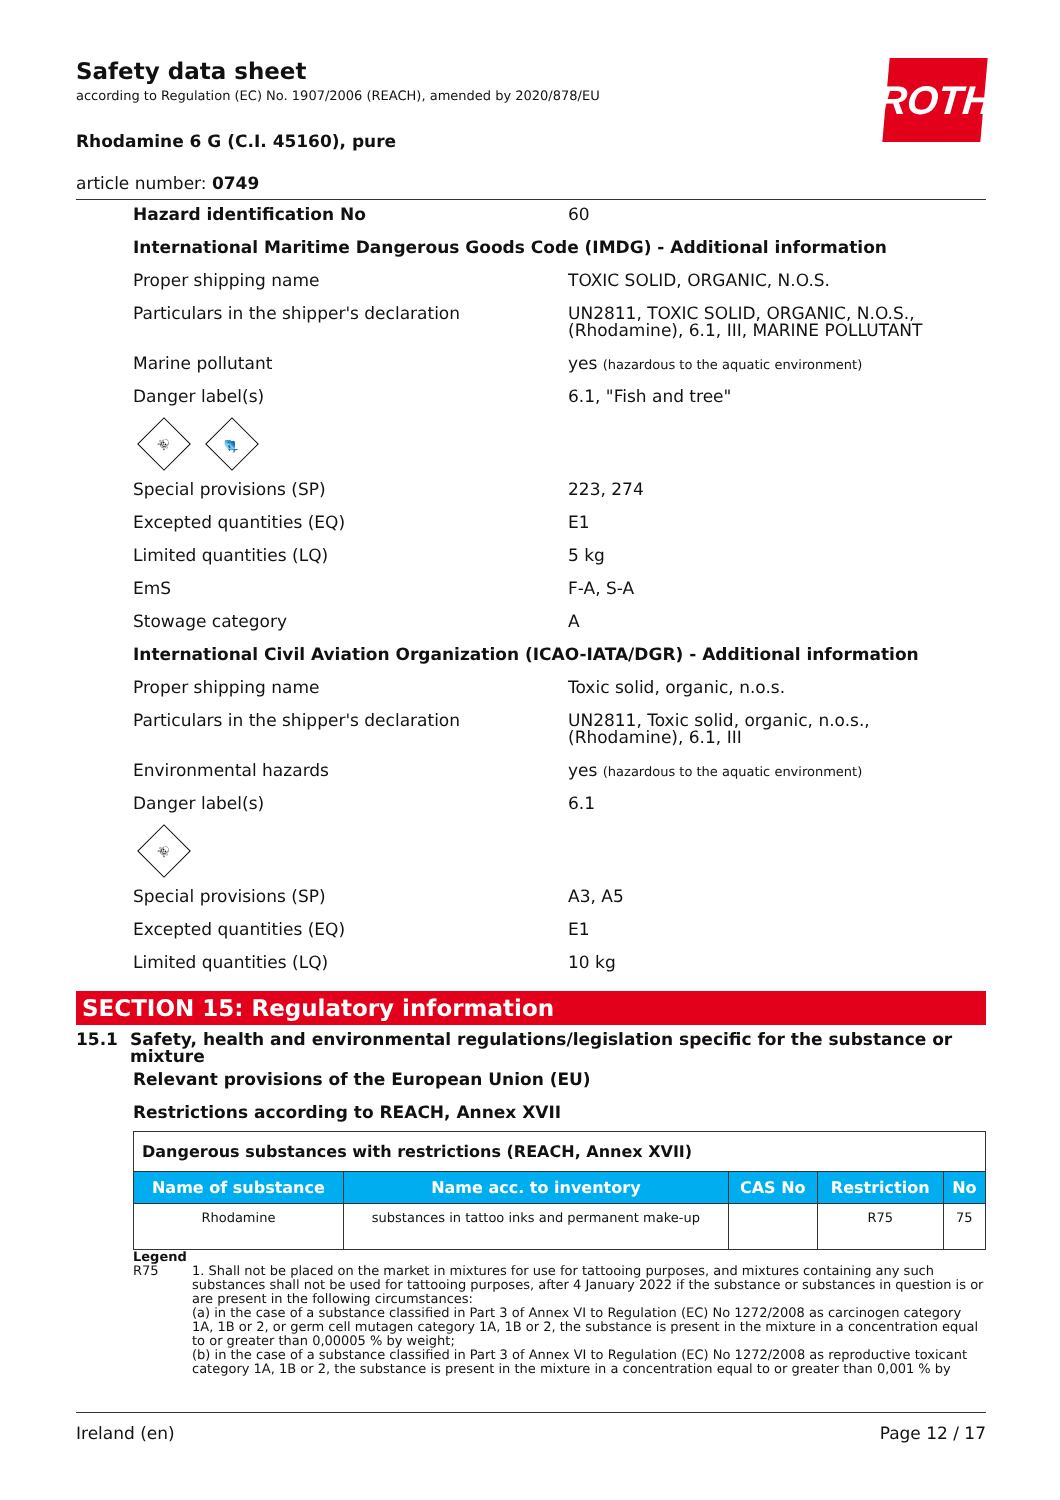ROTH
Safety data sheet
according to Regulation (EC) No. 1907/2006 (REACH), amended by 2020/878/EU
Rhodamine 6 G (C.I. 45160), pure
article number: 0749
Hazard identification No 60
International Maritime Dangerous Goods Code (IMDG) - Additional information
Proper shipping name TOXIC SOLID, ORGANIC, N.O.S.
Particulars in the shipper's declaration UN2811, TOXIC SOLID, ORGANIC, N.O.S., (Rhodamine), 6.1, III, MARINE POLLUTANT
Marine pollutant yes (hazardous to the aquatic environment)
Danger label(s) 6.1, "Fish and tree"
☠
🐟
Special provisions (SP) 223, 274
Excepted quantities (EQ) E1
Limited quantities (LQ) 5 kg
EmS F-A, S-A
Stowage category A
International Civil Aviation Organization (ICAO-IATA/DGR) - Additional information
Proper shipping name Toxic solid, organic, n.o.s.
Particulars in the shipper's declaration UN2811, Toxic solid, organic, n.o.s., (Rhodamine), 6.1, III
Environmental hazards yes (hazardous to the aquatic environment)
Danger label(s) 6.1
☠
Special provisions (SP) A3, A5
Excepted quantities (EQ) E1
Limited quantities (LQ) 10 kg
SECTION 15: Regulatory information
15.1 Safety, health and environmental regulations/legislation specific for the substance or mixture
Relevant provisions of the European Union (EU)
Restrictions according to REACH, Annex XVII
| Dangerous substances with restrictions (REACH, Annex XVII) | | | | |
| Name of substance | Name acc. to inventory | CAS No | Restriction | No |
| Rhodamine | substances in tattoo inks and permanent make-up | | R75 | 75 |
Legend
R75 1. Shall not be placed on the market in mixtures for use for tattooing purposes, and mixtures containing any such substances shall not be used for tattooing purposes, after 4 January 2022 if the substance or substances in question is or are present in the following circumstances:
(a) in the case of a substance classified in Part 3 of Annex VI to Regulation (EC) No 1272/2008 as carcinogen category 1A, 1B or 2, or germ cell mutagen category 1A, 1B or 2, the substance is present in the mixture in a concentration equal to or greater than 0,00005 % by weight;
(b) in the case of a substance classified in Part 3 of Annex VI to Regulation (EC) No 1272/2008 as reproductive toxicant category 1A, 1B or 2, the substance is present in the mixture in a concentration equal to or greater than 0,001 % by
Ireland (en) Page 12 / 17